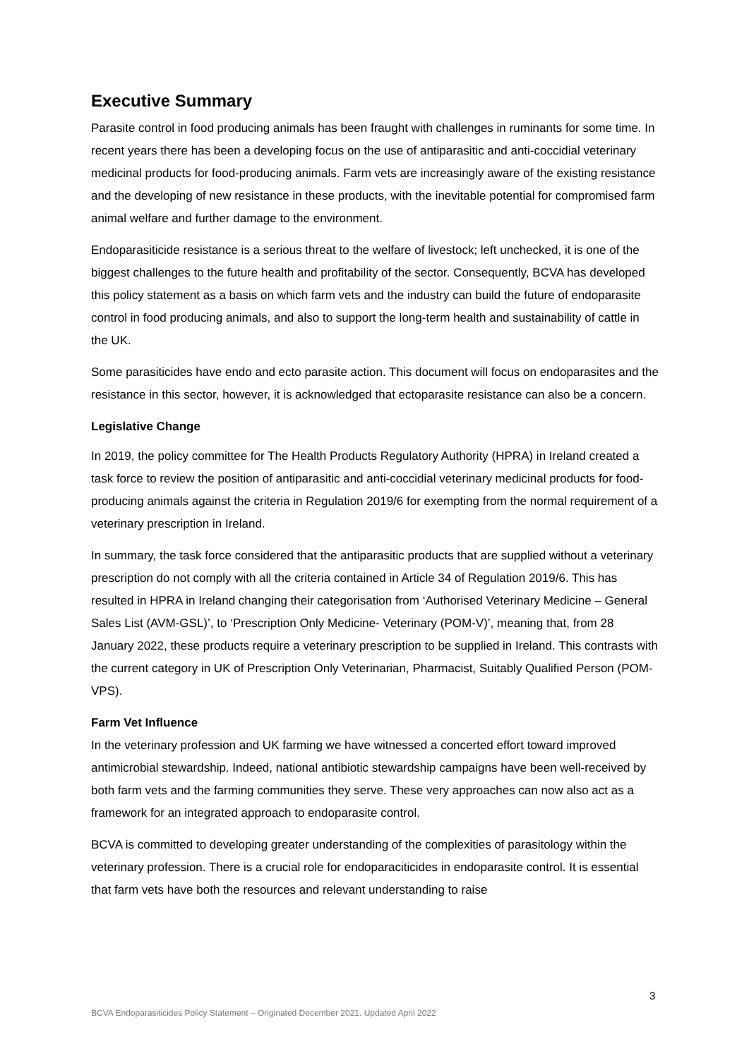Executive Summary
Parasite control in food producing animals has been fraught with challenges in ruminants for some time. In recent years there has been a developing focus on the use of antiparasitic and anti-coccidial veterinary medicinal products for food-producing animals. Farm vets are increasingly aware of the existing resistance and the developing of new resistance in these products, with the inevitable potential for compromised farm animal welfare and further damage to the environment.
Endoparasiticide resistance is a serious threat to the welfare of livestock; left unchecked, it is one of the biggest challenges to the future health and profitability of the sector. Consequently, BCVA has developed this policy statement as a basis on which farm vets and the industry can build the future of endoparasite control in food producing animals, and also to support the long-term health and sustainability of cattle in the UK.
Some parasiticides have endo and ecto parasite action. This document will focus on endoparasites and the resistance in this sector, however, it is acknowledged that ectoparasite resistance can also be a concern.
Legislative Change
In 2019, the policy committee for The Health Products Regulatory Authority (HPRA) in Ireland created a task force to review the position of antiparasitic and anti-coccidial veterinary medicinal products for food-producing animals against the criteria in Regulation 2019/6 for exempting from the normal requirement of a veterinary prescription in Ireland.
In summary, the task force considered that the antiparasitic products that are supplied without a veterinary prescription do not comply with all the criteria contained in Article 34 of Regulation 2019/6. This has resulted in HPRA in Ireland changing their categorisation from ‘Authorised Veterinary Medicine – General Sales List (AVM-GSL)’, to ‘Prescription Only Medicine- Veterinary (POM-V)’, meaning that, from 28 January 2022, these products require a veterinary prescription to be supplied in Ireland. This contrasts with the current category in UK of Prescription Only Veterinarian, Pharmacist, Suitably Qualified Person (POM-VPS).
Farm Vet Influence
In the veterinary profession and UK farming we have witnessed a concerted effort toward improved antimicrobial stewardship. Indeed, national antibiotic stewardship campaigns have been well-received by both farm vets and the farming communities they serve. These very approaches can now also act as a framework for an integrated approach to endoparasite control.
BCVA is committed to developing greater understanding of the complexities of parasitology within the veterinary profession. There is a crucial role for endoparaciticides in endoparasite control. It is essential that farm vets have both the resources and relevant understanding to raise
3
BCVA Endoparasiticides Policy Statement – Originated December 2021. Updated April 2022